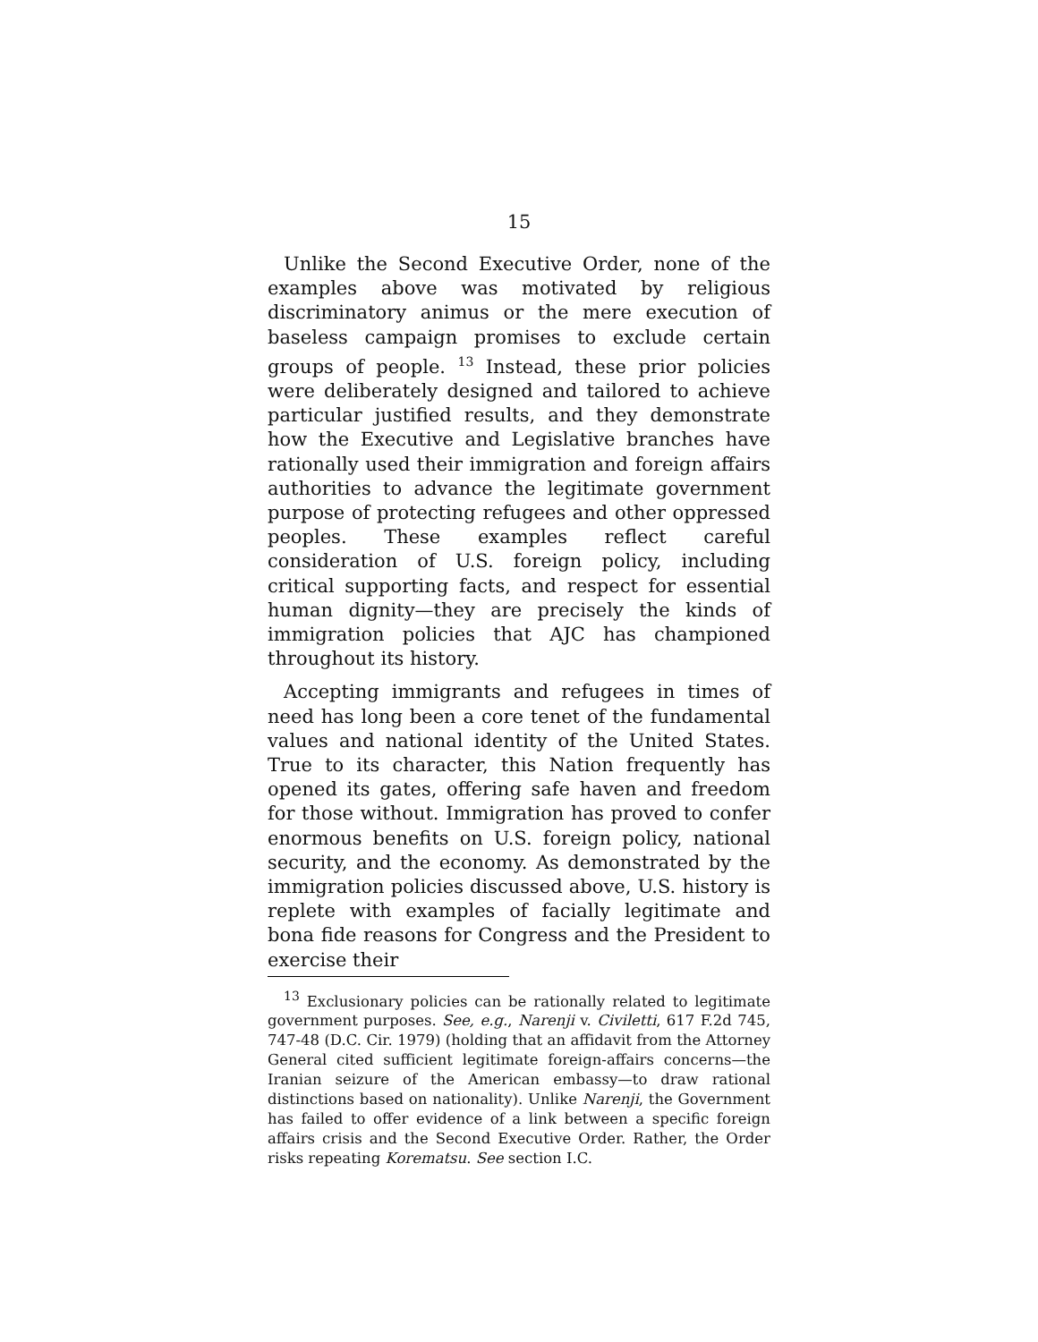15
Unlike the Second Executive Order, none of the examples above was motivated by religious discriminatory animus or the mere execution of baseless campaign promises to exclude certain groups of people. <sup>13</sup> Instead, these prior policies were deliberately designed and tailored to achieve particular justified results, and they demonstrate how the Executive and Legislative branches have rationally used their immigration and foreign affairs authorities to advance the legitimate government purpose of protecting refugees and other oppressed peoples. These examples reflect careful consideration of U.S. foreign policy, including critical supporting facts, and respect for essential human dignity—they are precisely the kinds of immigration policies that AJC has championed throughout its history.
Accepting immigrants and refugees in times of need has long been a core tenet of the fundamental values and national identity of the United States. True to its character, this Nation frequently has opened its gates, offering safe haven and freedom for those without. Immigration has proved to confer enormous benefits on U.S. foreign policy, national security, and the economy. As demonstrated by the immigration policies discussed above, U.S. history is replete with examples of facially legitimate and bona fide reasons for Congress and the President to exercise their
<sup>13</sup> Exclusionary policies can be rationally related to legitimate government purposes. See, e.g., Narenji v. Civiletti, 617 F.2d 745, 747-48 (D.C. Cir. 1979) (holding that an affidavit from the Attorney General cited sufficient legitimate foreign-affairs concerns—the Iranian seizure of the American embassy—to draw rational distinctions based on nationality). Unlike Narenji, the Government has failed to offer evidence of a link between a specific foreign affairs crisis and the Second Executive Order. Rather, the Order risks repeating Korematsu. See section I.C.